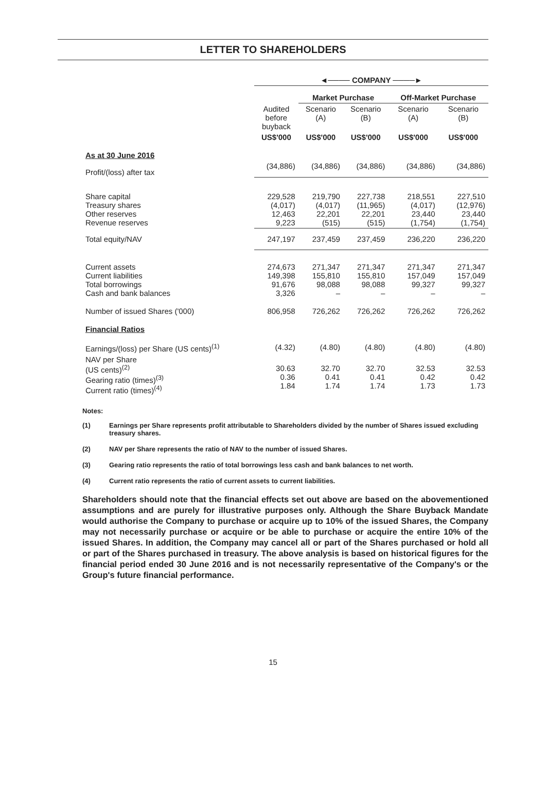LETTER TO SHAREHOLDERS
| | ◄──── COMPANY ────► | | | | |
| --- | --- | --- | --- | --- | --- |
| | | Market Purchase | | Off-Market Purchase | |
| | Audited before buyback | Scenario (A) | Scenario (B) | Scenario (A) | Scenario (B) |
| | US$'000 | US$'000 | US$'000 | US$'000 | US$'000 |
| As at 30 June 2016 | | | | | |
| Profit/(loss) after tax | (34,886) | (34,886) | (34,886) | (34,886) | (34,886) |
| Share capital Treasury shares Other reserves Revenue reserves | 229,528 (4,017) 12,463 9,223 | 219,790 (4,017) 22,201 (515) | 227,738 (11,965) 22,201 (515) | 218,551 (4,017) 23,440 (1,754) | 227,510 (12,976) 23,440 (1,754) |
| Total equity/NAV | 247,197 | 237,459 | 237,459 | 236,220 | 236,220 |
| Current assets Current liabilities Total borrowings Cash and bank balances | 274,673 149,398 91,676 3,326 | 271,347 155,810 98,088 – | 271,347 155,810 98,088 – | 271,347 157,049 99,327 – | 271,347 157,049 99,327 – |
| Number of issued Shares ('000) | 806,958 | 726,262 | 726,262 | 726,262 | 726,262 |
| Financial Ratios | | | | | |
| Earnings/(loss) per Share (US cents)<sup>(1)</sup> | (4.32) | (4.80) | (4.80) | (4.80) | (4.80) |
| NAV per Share (US cents)<sup>(2)</sup> Gearing ratio (times)<sup>(3)</sup> Current ratio (times)<sup>(4)</sup> | 30.63 0.36 1.84 | 32.70 0.41 1.74 | 32.70 0.41 1.74 | 32.53 0.42 1.73 | 32.53 0.42 1.73 |
Notes:
(1) Earnings per Share represents profit attributable to Shareholders divided by the number of Shares issued excluding treasury shares.
(2) NAV per Share represents the ratio of NAV to the number of issued Shares.
(3) Gearing ratio represents the ratio of total borrowings less cash and bank balances to net worth.
(4) Current ratio represents the ratio of current assets to current liabilities.
Shareholders should note that the financial effects set out above are based on the abovementioned assumptions and are purely for illustrative purposes only. Although the Share Buyback Mandate would authorise the Company to purchase or acquire up to 10% of the issued Shares, the Company may not necessarily purchase or acquire or be able to purchase or acquire the entire 10% of the issued Shares. In addition, the Company may cancel all or part of the Shares purchased or hold all or part of the Shares purchased in treasury. The above analysis is based on historical figures for the financial period ended 30 June 2016 and is not necessarily representative of the Company's or the Group's future financial performance.
15